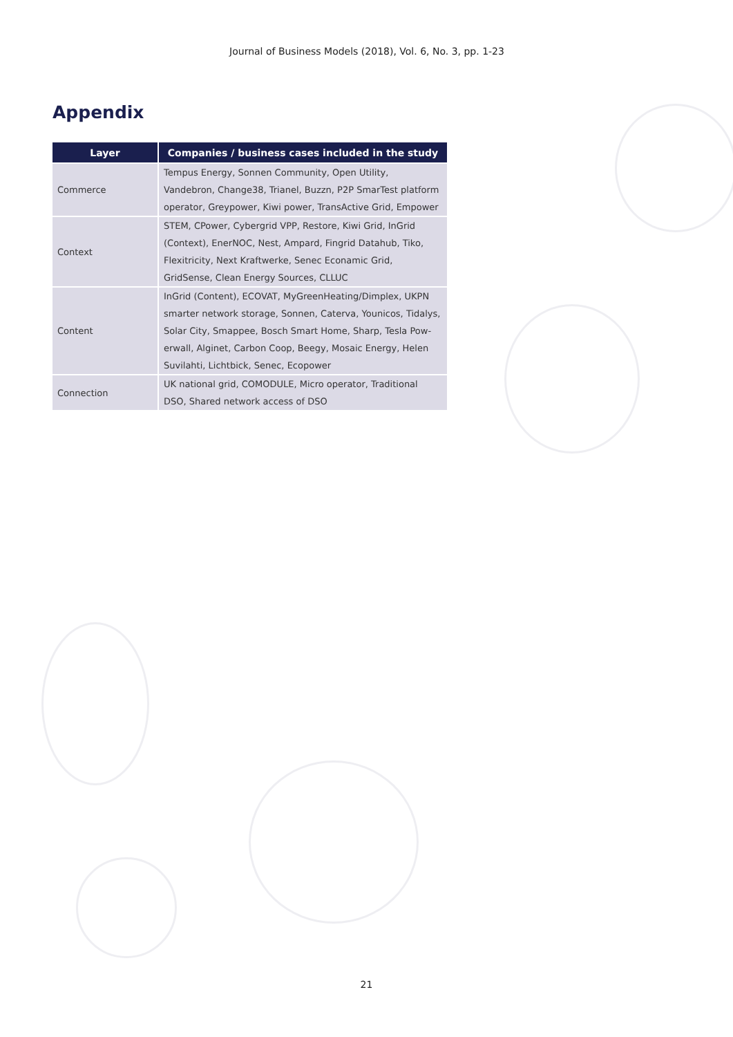Journal of Business Models (2018), Vol. 6, No. 3, pp. 1-23
Appendix
| Layer | Companies / business cases included in the study |
| --- | --- |
| Commerce | Tempus Energy, Sonnen Community, Open Utility, Vandebron, Change38, Trianel, Buzzn, P2P SmarTest platform operator, Greypower, Kiwi power, TransActive Grid, Empower |
| Context | STEM, CPower, Cybergrid VPP, Restore, Kiwi Grid, InGrid (Context), EnerNOC, Nest, Ampard, Fingrid Datahub, Tiko, Flexitricity, Next Kraftwerke, Senec Econamic Grid, GridSense, Clean Energy Sources, CLLUC |
| Content | InGrid (Content), ECOVAT, MyGreenHeating/Dimplex, UKPN smarter network storage, Sonnen, Caterva, Younicos, Tidalys, Solar City, Smappee, Bosch Smart Home, Sharp, Tesla Pow­erwall, Alginet, Carbon Coop, Beegy, Mosaic Energy, Helen Suvilahti, Lichtbick, Senec, Ecopower |
| Connection | UK national grid, COMODULE, Micro operator, Traditional DSO, Shared network access of DSO |
21